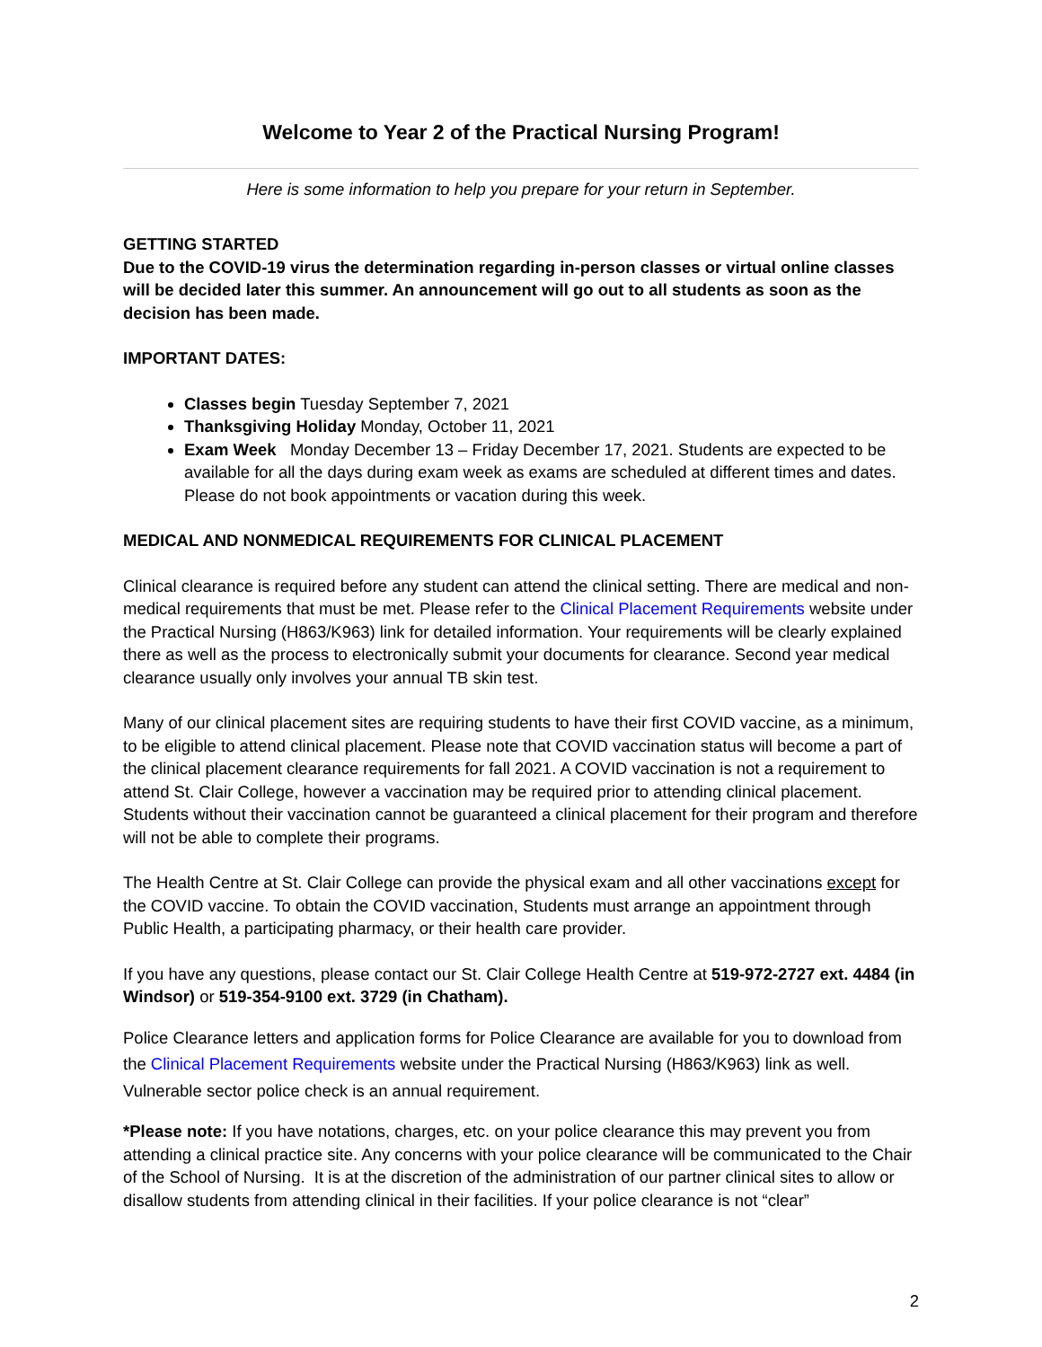Welcome to Year 2 of the Practical Nursing Program!
Here is some information to help you prepare for your return in September.
GETTING STARTED
Due to the COVID-19 virus the determination regarding in-person classes or virtual online classes will be decided later this summer. An announcement will go out to all students as soon as the decision has been made.
IMPORTANT DATES:
Classes begin Tuesday September 7, 2021
Thanksgiving Holiday Monday, October 11, 2021
Exam Week Monday December 13 – Friday December 17, 2021. Students are expected to be available for all the days during exam week as exams are scheduled at different times and dates. Please do not book appointments or vacation during this week.
MEDICAL AND NONMEDICAL REQUIREMENTS FOR CLINICAL PLACEMENT
Clinical clearance is required before any student can attend the clinical setting. There are medical and non-medical requirements that must be met. Please refer to the Clinical Placement Requirements website under the Practical Nursing (H863/K963) link for detailed information. Your requirements will be clearly explained there as well as the process to electronically submit your documents for clearance. Second year medical clearance usually only involves your annual TB skin test.
Many of our clinical placement sites are requiring students to have their first COVID vaccine, as a minimum, to be eligible to attend clinical placement. Please note that COVID vaccination status will become a part of the clinical placement clearance requirements for fall 2021. A COVID vaccination is not a requirement to attend St. Clair College, however a vaccination may be required prior to attending clinical placement. Students without their vaccination cannot be guaranteed a clinical placement for their program and therefore will not be able to complete their programs.
The Health Centre at St. Clair College can provide the physical exam and all other vaccinations except for the COVID vaccine. To obtain the COVID vaccination, Students must arrange an appointment through Public Health, a participating pharmacy, or their health care provider.
If you have any questions, please contact our St. Clair College Health Centre at 519-972-2727 ext. 4484 (in Windsor) or 519-354-9100 ext. 3729 (in Chatham).
Police Clearance letters and application forms for Police Clearance are available for you to download from the Clinical Placement Requirements website under the Practical Nursing (H863/K963) link as well. Vulnerable sector police check is an annual requirement.
*Please note: If you have notations, charges, etc. on your police clearance this may prevent you from attending a clinical practice site. Any concerns with your police clearance will be communicated to the Chair of the School of Nursing. It is at the discretion of the administration of our partner clinical sites to allow or disallow students from attending clinical in their facilities. If your police clearance is not “clear”
2